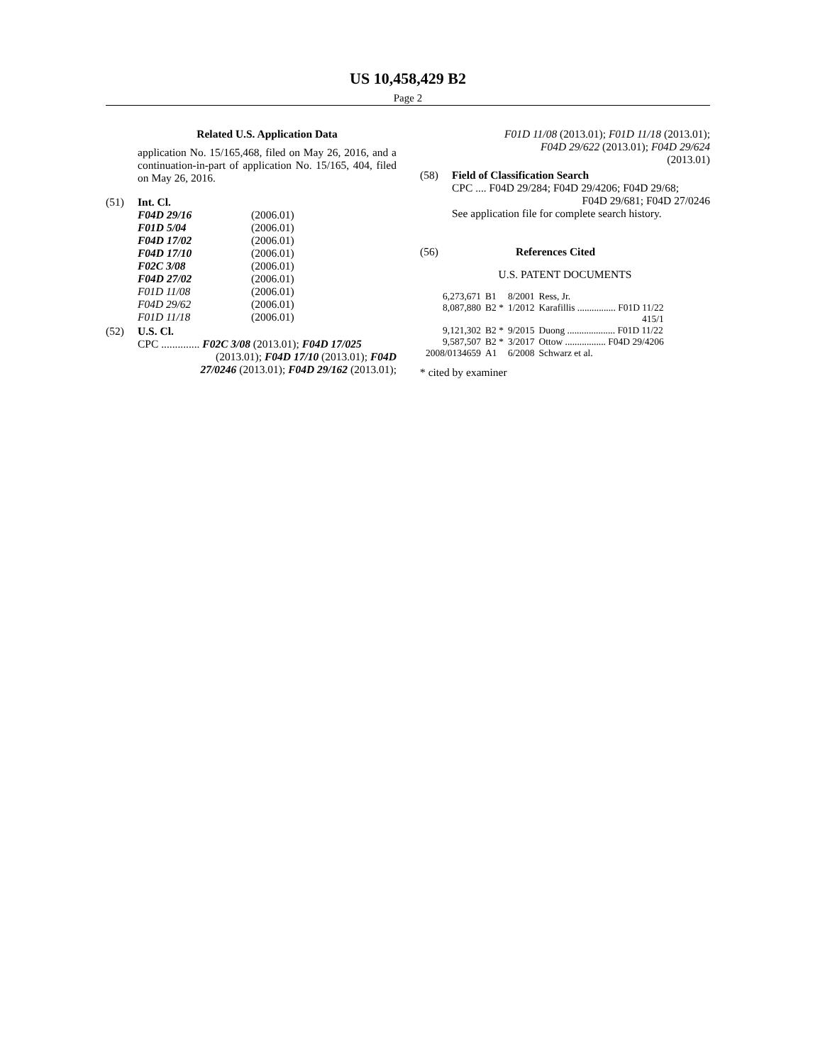US 10,458,429 B2
Page 2
Related U.S. Application Data
application No. 15/165,468, filed on May 26, 2016, and a continuation-in-part of application No. 15/165, 404, filed on May 26, 2016.
(51) Int. Cl.
| F04D 29/16 | (2006.01) |
| F01D 5/04 | (2006.01) |
| F04D 17/02 | (2006.01) |
| F04D 17/10 | (2006.01) |
| F02C 3/08 | (2006.01) |
| F04D 27/02 | (2006.01) |
| F01D 11/08 | (2006.01) |
| F04D 29/62 | (2006.01) |
| F01D 11/18 | (2006.01) |
(52) U.S. Cl.
CPC .............. F02C 3/08 (2013.01); F04D 17/025
(2013.01); F04D 17/10 (2013.01); F04D
27/0246 (2013.01); F04D 29/162 (2013.01);
F01D 11/08 (2013.01); F01D 11/18 (2013.01);
F04D 29/622 (2013.01); F04D 29/624
(2013.01)
(58) Field of Classification Search
CPC .... F04D 29/284; F04D 29/4206; F04D 29/68;
F04D 29/681; F04D 27/0246
See application file for complete search history.
(56) References Cited
U.S. PATENT DOCUMENTS
| 6,273,671 | B1 | 8/2001 | Ress, Jr. |
| 8,087,880 | B2 * | 1/2012 | Karafillis ................ F01D 11/22 |
| | | | 415/1 |
| 9,121,302 | B2 * | 9/2015 | Duong .................... F01D 11/22 |
| 9,587,507 | B2 * | 3/2017 | Ottow ................. F04D 29/4206 |
| 2008/0134659 | A1 | 6/2008 | Schwarz et al. |
* cited by examiner